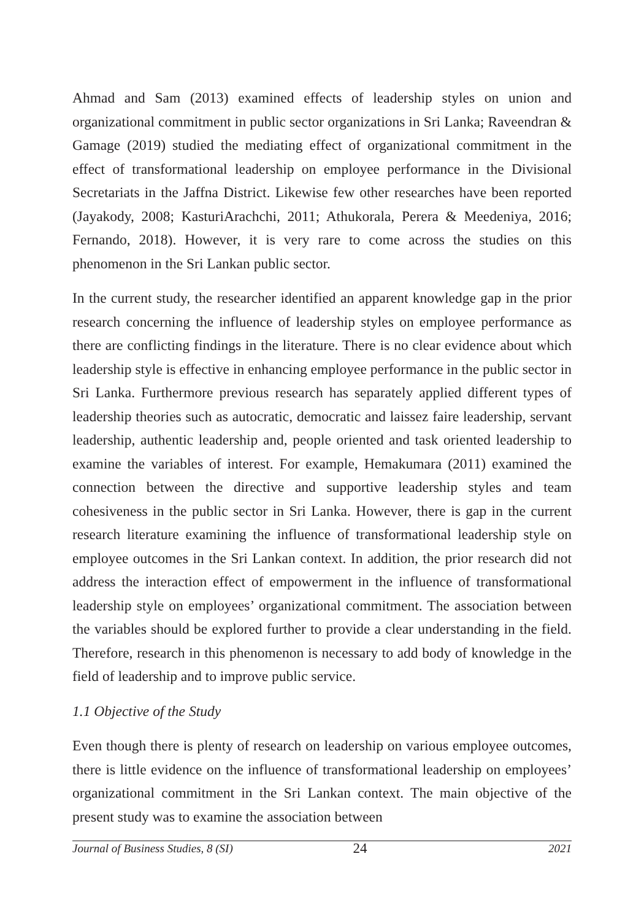Ahmad and Sam (2013) examined effects of leadership styles on union and organizational commitment in public sector organizations in Sri Lanka; Raveendran & Gamage (2019) studied the mediating effect of organizational commitment in the effect of transformational leadership on employee performance in the Divisional Secretariats in the Jaffna District. Likewise few other researches have been reported (Jayakody, 2008; KasturiArachchi, 2011; Athukorala, Perera & Meedeniya, 2016; Fernando, 2018). However, it is very rare to come across the studies on this phenomenon in the Sri Lankan public sector.
In the current study, the researcher identified an apparent knowledge gap in the prior research concerning the influence of leadership styles on employee performance as there are conflicting findings in the literature. There is no clear evidence about which leadership style is effective in enhancing employee performance in the public sector in Sri Lanka. Furthermore previous research has separately applied different types of leadership theories such as autocratic, democratic and laissez faire leadership, servant leadership, authentic leadership and, people oriented and task oriented leadership to examine the variables of interest. For example, Hemakumara (2011) examined the connection between the directive and supportive leadership styles and team cohesiveness in the public sector in Sri Lanka. However, there is gap in the current research literature examining the influence of transformational leadership style on employee outcomes in the Sri Lankan context. In addition, the prior research did not address the interaction effect of empowerment in the influence of transformational leadership style on employees’ organizational commitment. The association between the variables should be explored further to provide a clear understanding in the field. Therefore, research in this phenomenon is necessary to add body of knowledge in the field of leadership and to improve public service.
1.1 Objective of the Study
Even though there is plenty of research on leadership on various employee outcomes, there is little evidence on the influence of transformational leadership on employees’ organizational commitment in the Sri Lankan context. The main objective of the present study was to examine the association between
Journal of Business Studies, 8 (SI) 24 2021